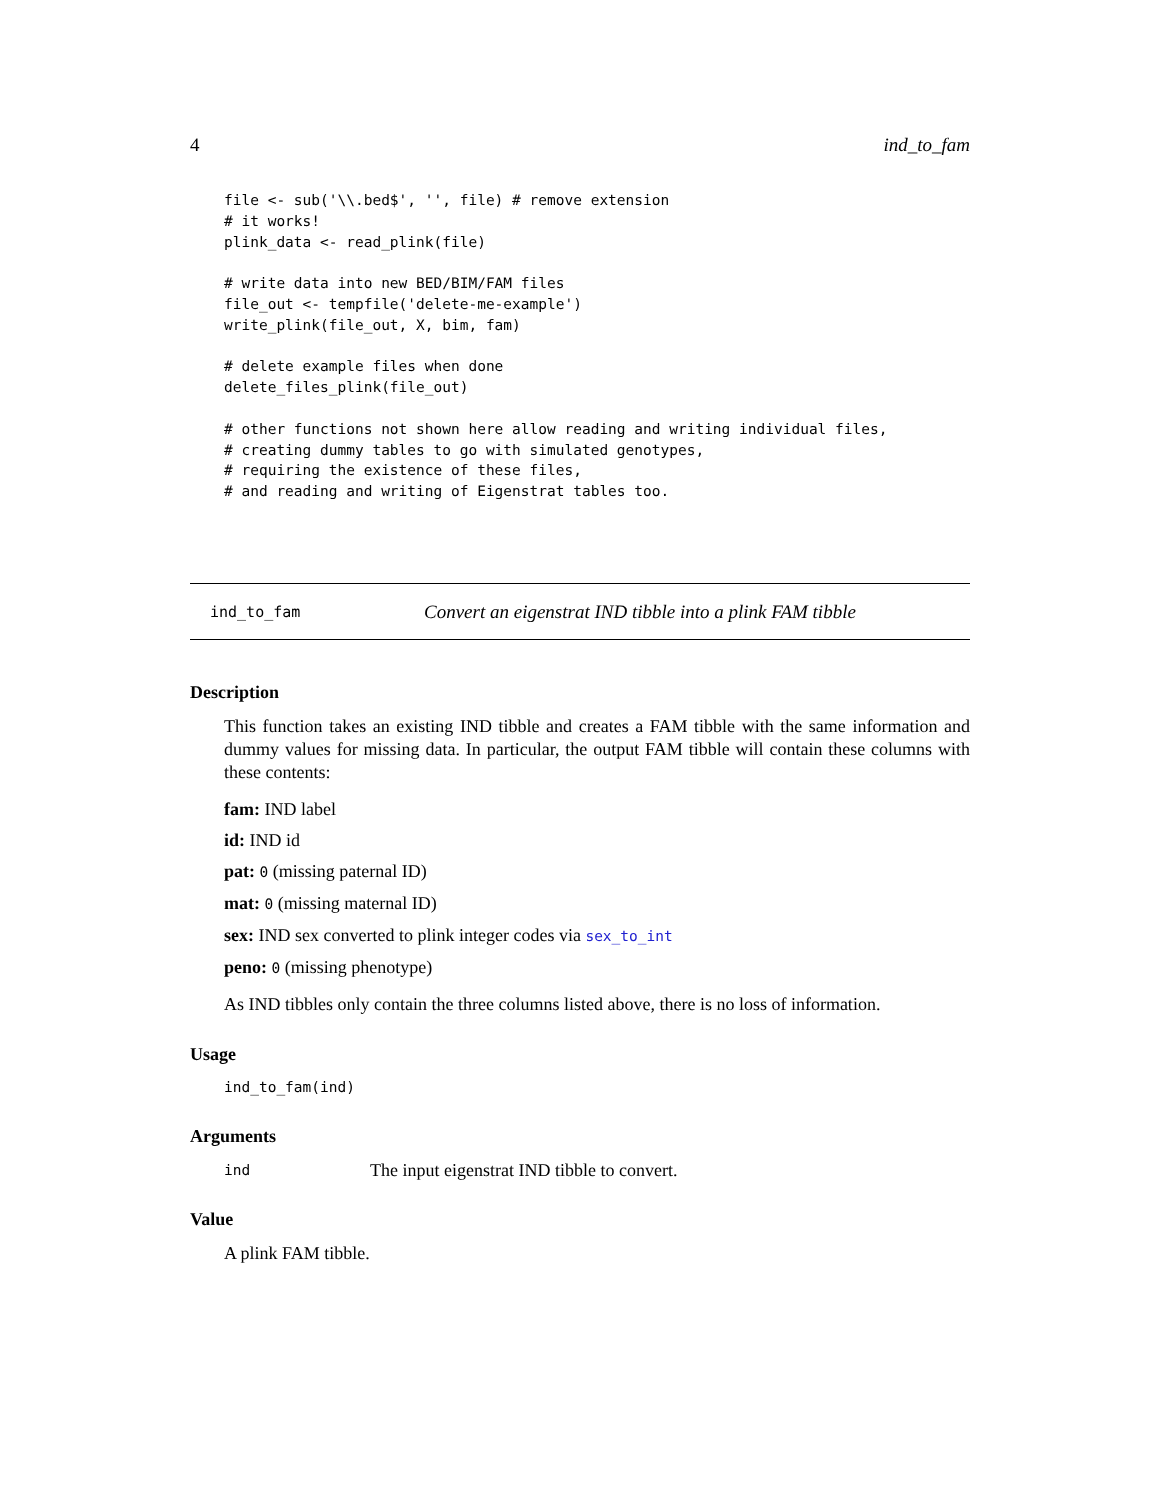4 ind_to_fam
file <- sub('\\.bed$', '', file) # remove extension
# it works!
plink_data <- read_plink(file)

# write data into new BED/BIM/FAM files
file_out <- tempfile('delete-me-example')
write_plink(file_out, X, bim, fam)

# delete example files when done
delete_files_plink(file_out)

# other functions not shown here allow reading and writing individual files,
# creating dummy tables to go with simulated genotypes,
# requiring the existence of these files,
# and reading and writing of Eigenstrat tables too.
ind_to_fam Convert an eigenstrat IND tibble into a plink FAM tibble
Description
This function takes an existing IND tibble and creates a FAM tibble with the same information and dummy values for missing data. In particular, the output FAM tibble will contain these columns with these contents:
fam: IND label
id: IND id
pat: 0 (missing paternal ID)
mat: 0 (missing maternal ID)
sex: IND sex converted to plink integer codes via sex_to_int
peno: 0 (missing phenotype)
As IND tibbles only contain the three columns listed above, there is no loss of information.
Usage
ind_to_fam(ind)
Arguments
ind The input eigenstrat IND tibble to convert.
Value
A plink FAM tibble.